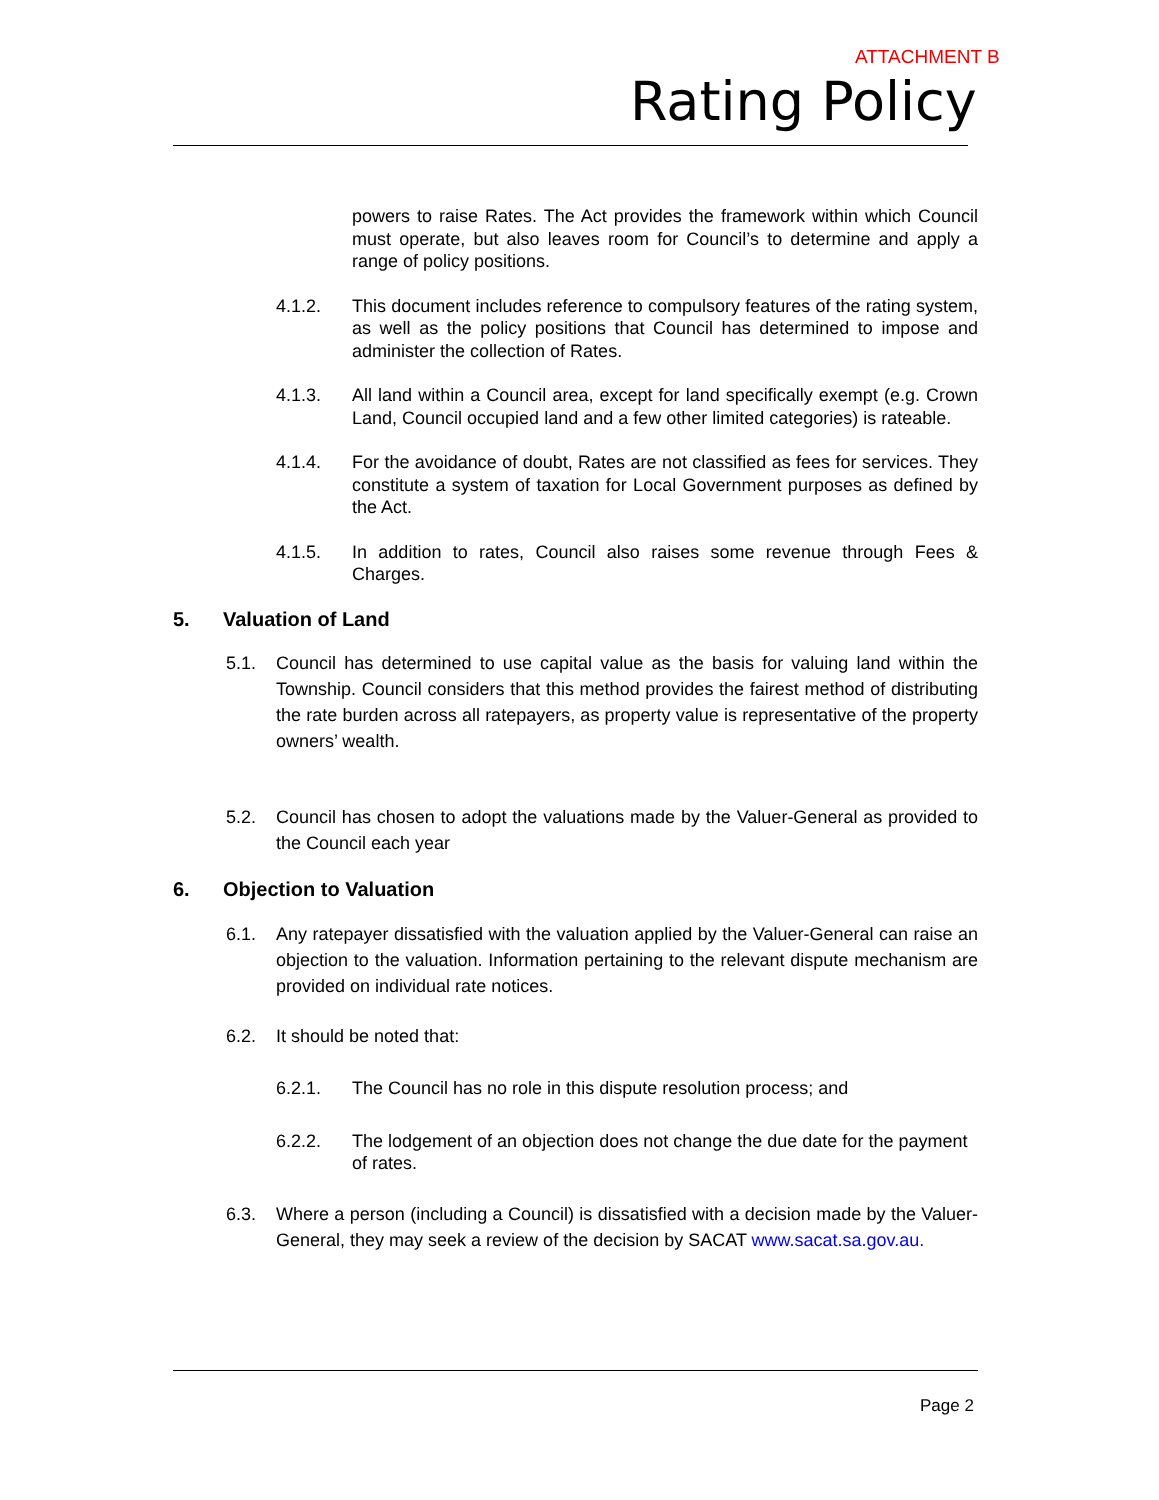ATTACHMENT B
Rating Policy
powers to raise Rates. The Act provides the framework within which Council must operate, but also leaves room for Council’s to determine and apply a range of policy positions.
4.1.2. This document includes reference to compulsory features of the rating system, as well as the policy positions that Council has determined to impose and administer the collection of Rates.
4.1.3. All land within a Council area, except for land specifically exempt (e.g. Crown Land, Council occupied land and a few other limited categories) is rateable.
4.1.4. For the avoidance of doubt, Rates are not classified as fees for services. They constitute a system of taxation for Local Government purposes as defined by the Act.
4.1.5. In addition to rates, Council also raises some revenue through Fees & Charges.
5. Valuation of Land
5.1. Council has determined to use capital value as the basis for valuing land within the Township. Council considers that this method provides the fairest method of distributing the rate burden across all ratepayers, as property value is representative of the property owners’ wealth.
5.2. Council has chosen to adopt the valuations made by the Valuer-General as provided to the Council each year
6. Objection to Valuation
6.1. Any ratepayer dissatisfied with the valuation applied by the Valuer-General can raise an objection to the valuation. Information pertaining to the relevant dispute mechanism are provided on individual rate notices.
6.2. It should be noted that:
6.2.1. The Council has no role in this dispute resolution process; and
6.2.2. The lodgement of an objection does not change the due date for the payment of rates.
6.3. Where a person (including a Council) is dissatisfied with a decision made by the Valuer-General, they may seek a review of the decision by SACAT www.sacat.sa.gov.au.
Page 2